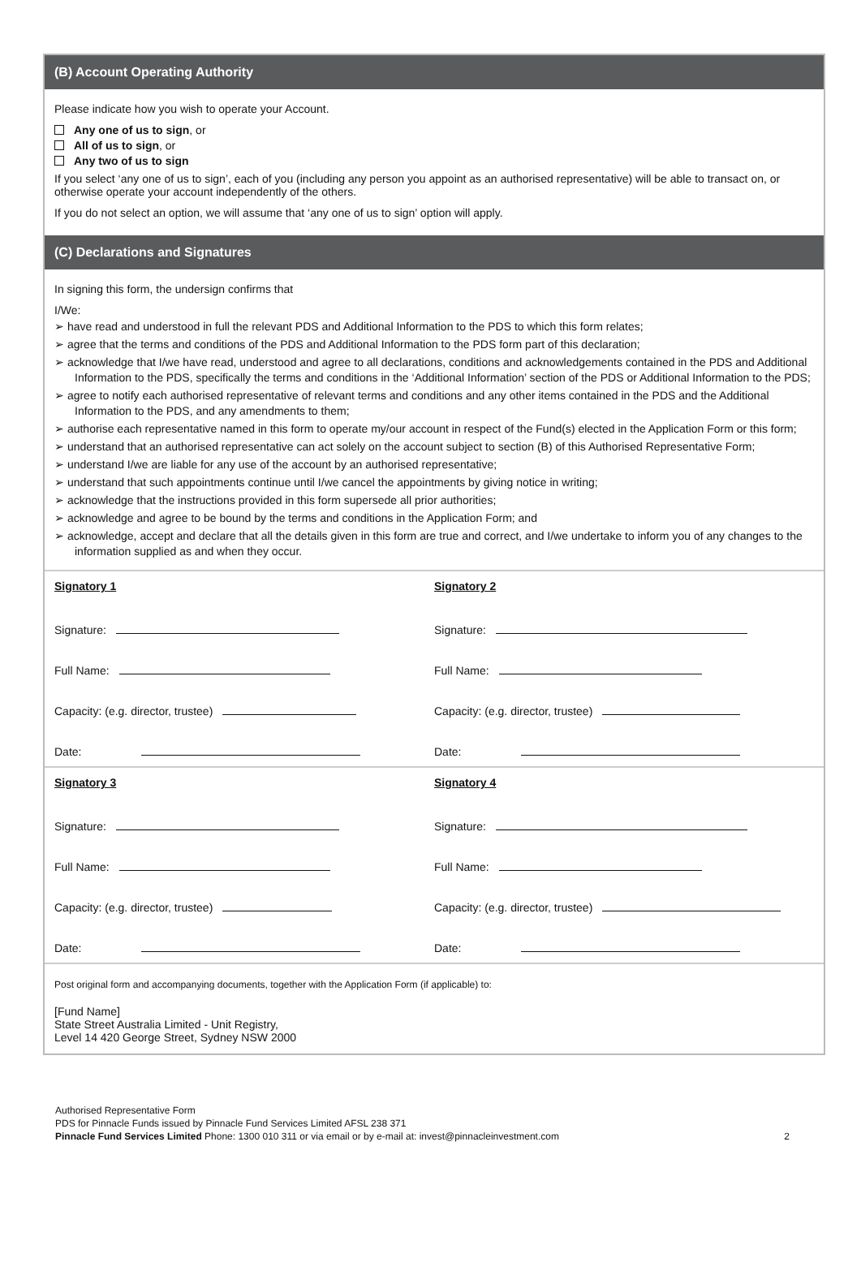(B) Account Operating Authority
Please indicate how you wish to operate your Account.
Any one of us to sign, or
All of us to sign, or
Any two of us to sign
If you select ‘any one of us to sign’, each of you (including any person you appoint as an authorised representative) will be able to transact on, or otherwise operate your account independently of the others.
If you do not select an option, we will assume that ‘any one of us to sign’ option will apply.
(C) Declarations and Signatures
In signing this form, the undersign confirms that
I/We:
➢ have read and understood in full the relevant PDS and Additional Information to the PDS to which this form relates;
➢ agree that the terms and conditions of the PDS and Additional Information to the PDS form part of this declaration;
➢ acknowledge that I/we have read, understood and agree to all declarations, conditions and acknowledgements contained in the PDS and Additional Information to the PDS, specifically the terms and conditions in the ‘Additional Information’ section of the PDS or Additional Information to the PDS;
➢ agree to notify each authorised representative of relevant terms and conditions and any other items contained in the PDS and the Additional Information to the PDS, and any amendments to them;
➢ authorise each representative named in this form to operate my/our account in respect of the Fund(s) elected in the Application Form or this form;
➢ understand that an authorised representative can act solely on the account subject to section (B) of this Authorised Representative Form;
➢ understand I/we are liable for any use of the account by an authorised representative;
➢ understand that such appointments continue until I/we cancel the appointments by giving notice in writing;
➢ acknowledge that the instructions provided in this form supersede all prior authorities;
➢ acknowledge and agree to be bound by the terms and conditions in the Application Form; and
➢ acknowledge, accept and declare that all the details given in this form are true and correct, and I/we undertake to inform you of any changes to the information supplied as and when they occur.
Signatory 1
Signature:
Full Name:
Capacity: (e.g. director, trustee)
Date:
Signatory 2
Signature:
Full Name:
Capacity: (e.g. director, trustee)
Date:
Signatory 3
Signature:
Full Name:
Capacity: (e.g. director, trustee)
Date:
Signatory 4
Signature:
Full Name:
Capacity: (e.g. director, trustee)
Date:
Post original form and accompanying documents, together with the Application Form (if applicable) to:
[Fund Name]
State Street Australia Limited - Unit Registry,
Level 14 420 George Street, Sydney NSW 2000
Authorised Representative Form
PDS for Pinnacle Funds issued by Pinnacle Fund Services Limited AFSL 238 371
Pinnacle Fund Services Limited Phone: 1300 010 311 or via email or by e-mail at: invest@pinnacleinvestment.com 2